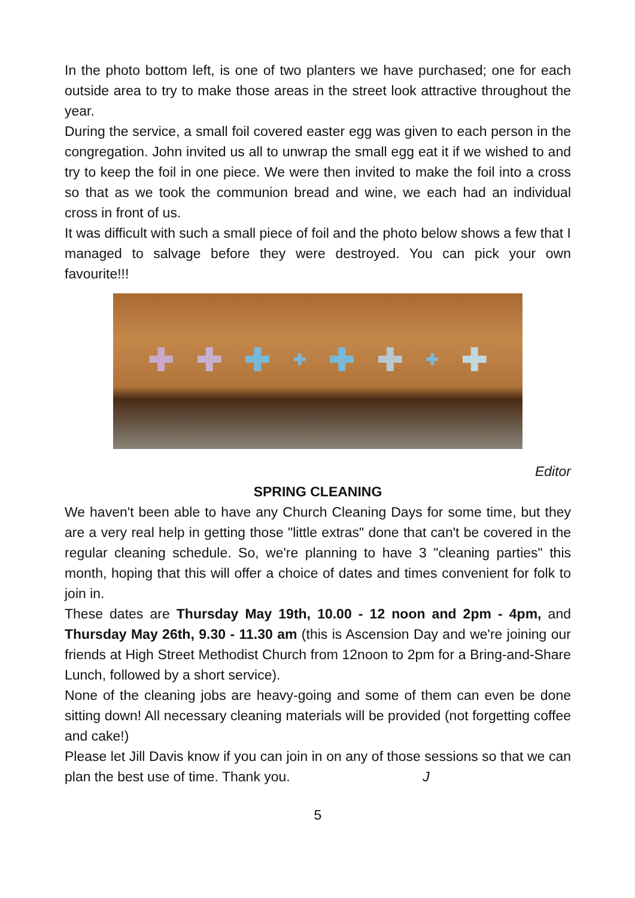In the photo bottom left, is one of two planters we have purchased; one for each outside area to try to make those areas in the street look attractive throughout the year.
During the service, a small foil covered easter egg was given to each person in the congregation. John invited us all to unwrap the small egg eat it if we wished to and try to keep the foil in one piece. We were then invited to make the foil into a cross so that as we took the communion bread and wine, we each had an individual cross in front of us.
It was difficult with such a small piece of foil and the photo below shows a few that I managed to salvage before they were destroyed. You can pick your own favourite!!!
Editor
SPRING CLEANING
We haven't been able to have any Church Cleaning Days for some time, but they are a very real help in getting those "little extras" done that can't be covered in the regular cleaning schedule. So, we're planning to have 3 "cleaning parties" this month, hoping that this will offer a choice of dates and times convenient for folk to join in.
These dates are Thursday May 19th, 10.00 - 12 noon and 2pm - 4pm, and Thursday May 26th, 9.30 - 11.30 am (this is Ascension Day and we're joining our friends at High Street Methodist Church from 12noon to 2pm for a Bring-and-Share Lunch, followed by a short service).
None of the cleaning jobs are heavy-going and some of them can even be done sitting down! All necessary cleaning materials will be provided (not forgetting coffee and cake!)
Please let Jill Davis know if you can join in on any of those sessions so that we can plan the best use of time. Thank you. J
5